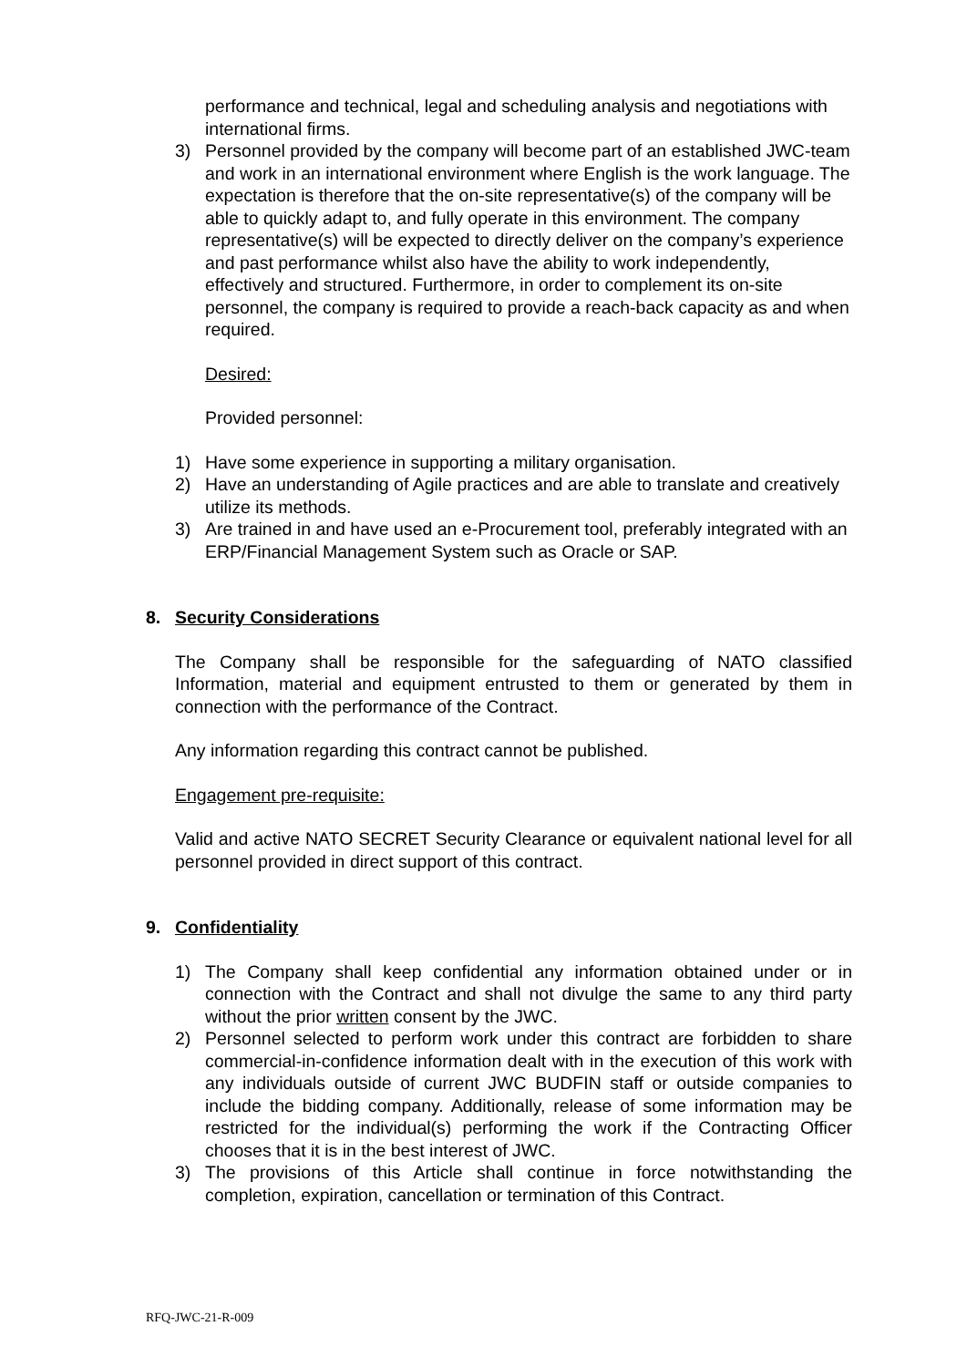performance and technical, legal and scheduling analysis and negotiations with international firms.
3) Personnel provided by the company will become part of an established JWC-team and work in an international environment where English is the work language. The expectation is therefore that the on-site representative(s) of the company will be able to quickly adapt to, and fully operate in this environment. The company representative(s) will be expected to directly deliver on the company’s experience and past performance whilst also have the ability to work independently, effectively and structured. Furthermore, in order to complement its on-site personnel, the company is required to provide a reach-back capacity as and when required.
Desired:
Provided personnel:
1) Have some experience in supporting a military organisation.
2) Have an understanding of Agile practices and are able to translate and creatively utilize its methods.
3) Are trained in and have used an e-Procurement tool, preferably integrated with an ERP/Financial Management System such as Oracle or SAP.
8. Security Considerations
The Company shall be responsible for the safeguarding of NATO classified Information, material and equipment entrusted to them or generated by them in connection with the performance of the Contract.
Any information regarding this contract cannot be published.
Engagement pre-requisite:
Valid and active NATO SECRET Security Clearance or equivalent national level for all personnel provided in direct support of this contract.
9. Confidentiality
1) The Company shall keep confidential any information obtained under or in connection with the Contract and shall not divulge the same to any third party without the prior written consent by the JWC.
2) Personnel selected to perform work under this contract are forbidden to share commercial-in-confidence information dealt with in the execution of this work with any individuals outside of current JWC BUDFIN staff or outside companies to include the bidding company. Additionally, release of some information may be restricted for the individual(s) performing the work if the Contracting Officer chooses that it is in the best interest of JWC.
3) The provisions of this Article shall continue in force notwithstanding the completion, expiration, cancellation or termination of this Contract.
RFQ-JWC-21-R-009